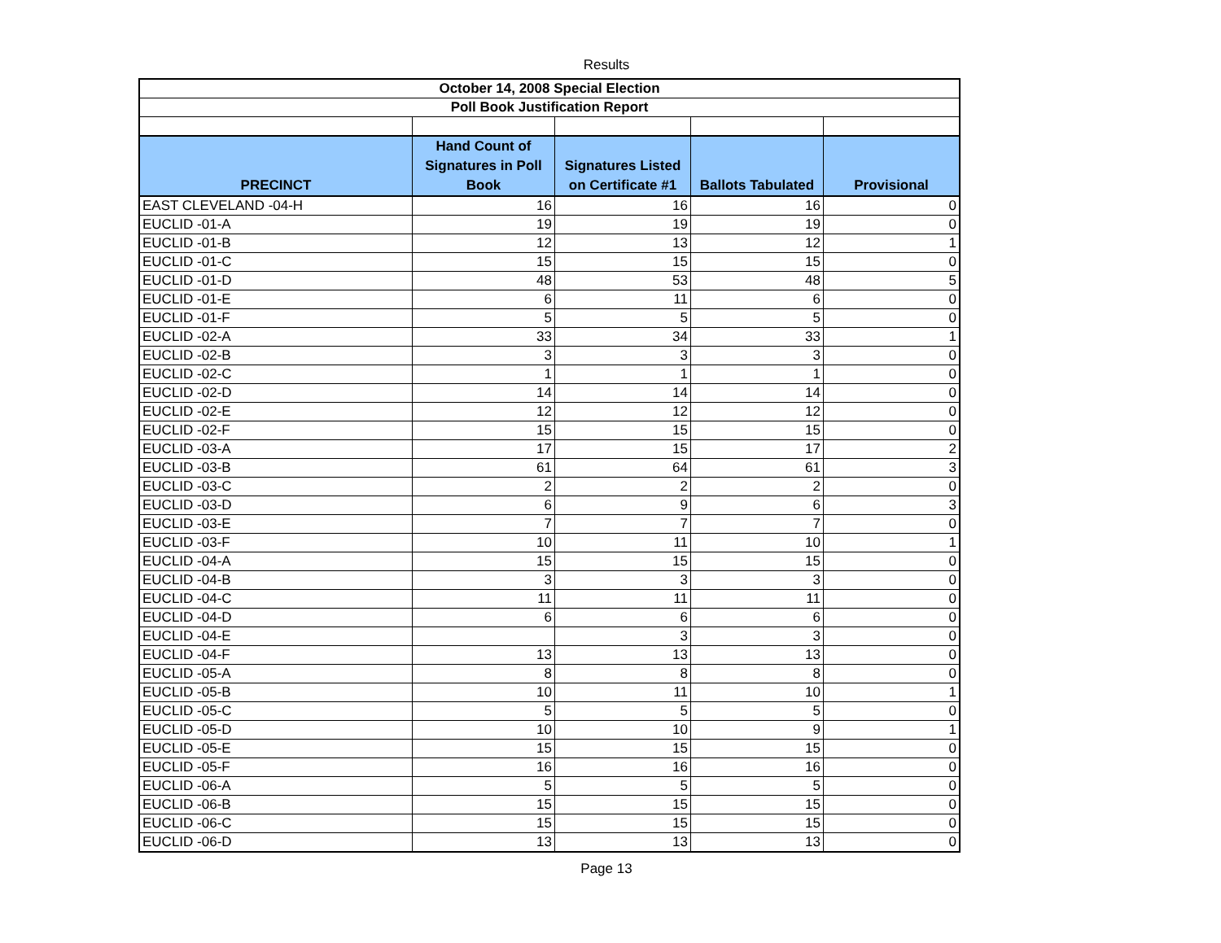Results
| October 14, 2008 Special Election | | | | |
| --- | --- | --- | --- | --- |
| Poll Book Justification Report | | | | |
| PRECINCT | Hand Count of Signatures in Poll Book | Signatures Listed on Certificate #1 | Ballots Tabulated | Provisional |
| EAST CLEVELAND -04-H | 16 | 16 | 16 | 0 |
| EUCLID -01-A | 19 | 19 | 19 | 0 |
| EUCLID -01-B | 12 | 13 | 12 | 1 |
| EUCLID -01-C | 15 | 15 | 15 | 0 |
| EUCLID -01-D | 48 | 53 | 48 | 5 |
| EUCLID -01-E | 6 | 11 | 6 | 0 |
| EUCLID -01-F | 5 | 5 | 5 | 0 |
| EUCLID -02-A | 33 | 34 | 33 | 1 |
| EUCLID -02-B | 3 | 3 | 3 | 0 |
| EUCLID -02-C | 1 | 1 | 1 | 0 |
| EUCLID -02-D | 14 | 14 | 14 | 0 |
| EUCLID -02-E | 12 | 12 | 12 | 0 |
| EUCLID -02-F | 15 | 15 | 15 | 0 |
| EUCLID -03-A | 17 | 15 | 17 | 2 |
| EUCLID -03-B | 61 | 64 | 61 | 3 |
| EUCLID -03-C | 2 | 2 | 2 | 0 |
| EUCLID -03-D | 6 | 9 | 6 | 3 |
| EUCLID -03-E | 7 | 7 | 7 | 0 |
| EUCLID -03-F | 10 | 11 | 10 | 1 |
| EUCLID -04-A | 15 | 15 | 15 | 0 |
| EUCLID -04-B | 3 | 3 | 3 | 0 |
| EUCLID -04-C | 11 | 11 | 11 | 0 |
| EUCLID -04-D | 6 | 6 | 6 | 0 |
| EUCLID -04-E | | 3 | 3 | 0 |
| EUCLID -04-F | 13 | 13 | 13 | 0 |
| EUCLID -05-A | 8 | 8 | 8 | 0 |
| EUCLID -05-B | 10 | 11 | 10 | 1 |
| EUCLID -05-C | 5 | 5 | 5 | 0 |
| EUCLID -05-D | 10 | 10 | 9 | 1 |
| EUCLID -05-E | 15 | 15 | 15 | 0 |
| EUCLID -05-F | 16 | 16 | 16 | 0 |
| EUCLID -06-A | 5 | 5 | 5 | 0 |
| EUCLID -06-B | 15 | 15 | 15 | 0 |
| EUCLID -06-C | 15 | 15 | 15 | 0 |
| EUCLID -06-D | 13 | 13 | 13 | 0 |
Page 13